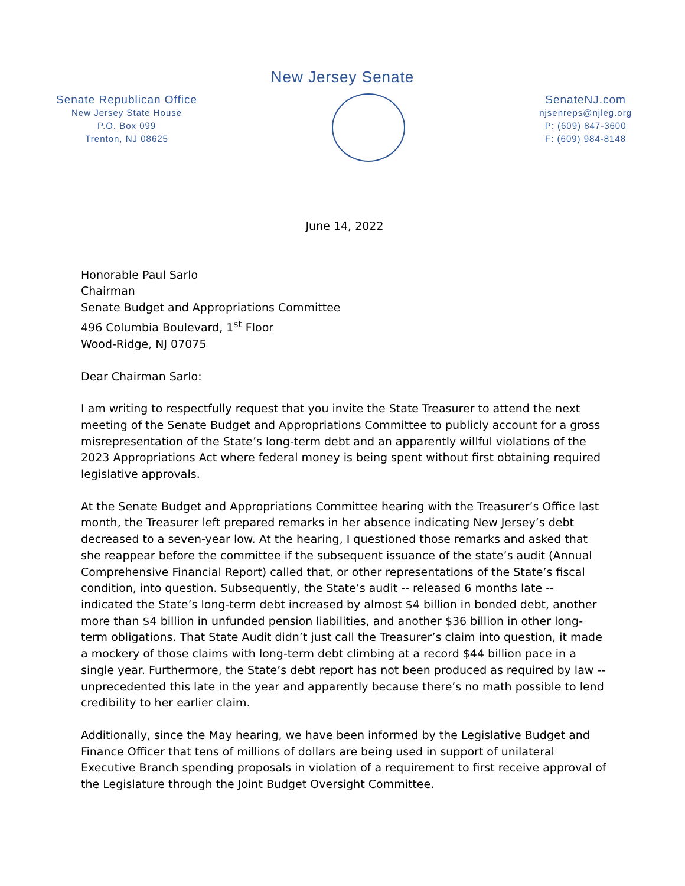New Jersey Senate
Senate Republican Office
New Jersey State House
P.O. Box 099
Trenton, NJ 08625
SenateNJ.com
njsenreps@njleg.org
P: (609) 847-3600
F: (609) 984-8148
June 14, 2022
Honorable Paul Sarlo
Chairman
Senate Budget and Appropriations Committee
496 Columbia Boulevard, 1<sup>st</sup> Floor
Wood-Ridge, NJ 07075
Dear Chairman Sarlo:
I am writing to respectfully request that you invite the State Treasurer to attend the next meeting of the Senate Budget and Appropriations Committee to publicly account for a gross misrepresentation of the State’s long-term debt and an apparently willful violations of the 2023 Appropriations Act where federal money is being spent without first obtaining required legislative approvals.
At the Senate Budget and Appropriations Committee hearing with the Treasurer’s Office last month, the Treasurer left prepared remarks in her absence indicating New Jersey’s debt decreased to a seven-year low. At the hearing, I questioned those remarks and asked that she reappear before the committee if the subsequent issuance of the state’s audit (Annual Comprehensive Financial Report) called that, or other representations of the State’s fiscal condition, into question. Subsequently, the State’s audit -- released 6 months late -- indicated the State’s long-term debt increased by almost $4 billion in bonded debt, another more than $4 billion in unfunded pension liabilities, and another $36 billion in other long-term obligations. That State Audit didn’t just call the Treasurer’s claim into question, it made a mockery of those claims with long-term debt climbing at a record $44 billion pace in a single year. Furthermore, the State’s debt report has not been produced as required by law -- unprecedented this late in the year and apparently because there’s no math possible to lend credibility to her earlier claim.
Additionally, since the May hearing, we have been informed by the Legislative Budget and Finance Officer that tens of millions of dollars are being used in support of unilateral Executive Branch spending proposals in violation of a requirement to first receive approval of the Legislature through the Joint Budget Oversight Committee.